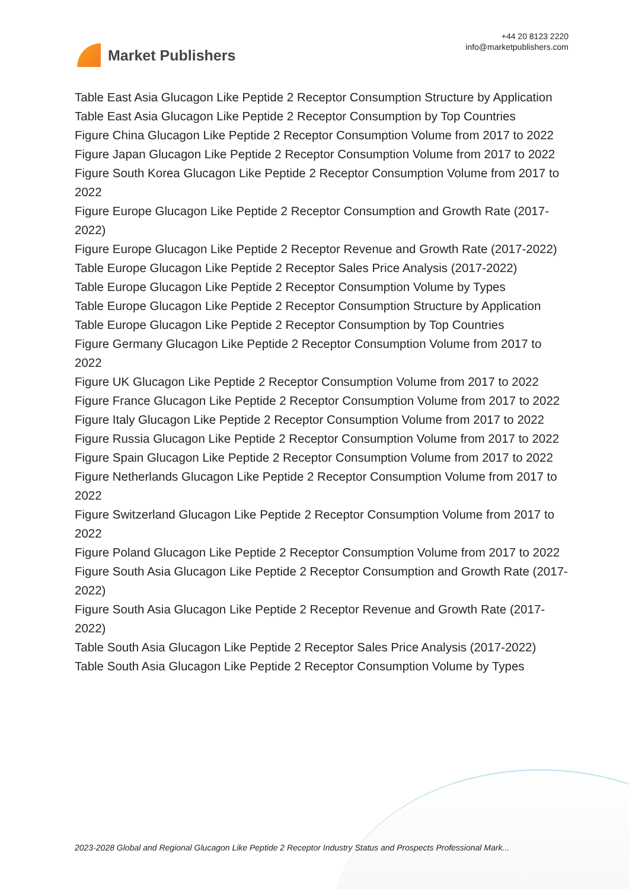Market Publishers
+44 20 8123 2220
info@marketpublishers.com
Table East Asia Glucagon Like Peptide 2 Receptor Consumption Structure by Application
Table East Asia Glucagon Like Peptide 2 Receptor Consumption by Top Countries
Figure China Glucagon Like Peptide 2 Receptor Consumption Volume from 2017 to 2022
Figure Japan Glucagon Like Peptide 2 Receptor Consumption Volume from 2017 to 2022
Figure South Korea Glucagon Like Peptide 2 Receptor Consumption Volume from 2017 to 2022
Figure Europe Glucagon Like Peptide 2 Receptor Consumption and Growth Rate (2017-2022)
Figure Europe Glucagon Like Peptide 2 Receptor Revenue and Growth Rate (2017-2022)
Table Europe Glucagon Like Peptide 2 Receptor Sales Price Analysis (2017-2022)
Table Europe Glucagon Like Peptide 2 Receptor Consumption Volume by Types
Table Europe Glucagon Like Peptide 2 Receptor Consumption Structure by Application
Table Europe Glucagon Like Peptide 2 Receptor Consumption by Top Countries
Figure Germany Glucagon Like Peptide 2 Receptor Consumption Volume from 2017 to 2022
Figure UK Glucagon Like Peptide 2 Receptor Consumption Volume from 2017 to 2022
Figure France Glucagon Like Peptide 2 Receptor Consumption Volume from 2017 to 2022
Figure Italy Glucagon Like Peptide 2 Receptor Consumption Volume from 2017 to 2022
Figure Russia Glucagon Like Peptide 2 Receptor Consumption Volume from 2017 to 2022
Figure Spain Glucagon Like Peptide 2 Receptor Consumption Volume from 2017 to 2022
Figure Netherlands Glucagon Like Peptide 2 Receptor Consumption Volume from 2017 to 2022
Figure Switzerland Glucagon Like Peptide 2 Receptor Consumption Volume from 2017 to 2022
Figure Poland Glucagon Like Peptide 2 Receptor Consumption Volume from 2017 to 2022
Figure South Asia Glucagon Like Peptide 2 Receptor Consumption and Growth Rate (2017-2022)
Figure South Asia Glucagon Like Peptide 2 Receptor Revenue and Growth Rate (2017-2022)
Table South Asia Glucagon Like Peptide 2 Receptor Sales Price Analysis (2017-2022)
Table South Asia Glucagon Like Peptide 2 Receptor Consumption Volume by Types
2023-2028 Global and Regional Glucagon Like Peptide 2 Receptor Industry Status and Prospects Professional Mark...